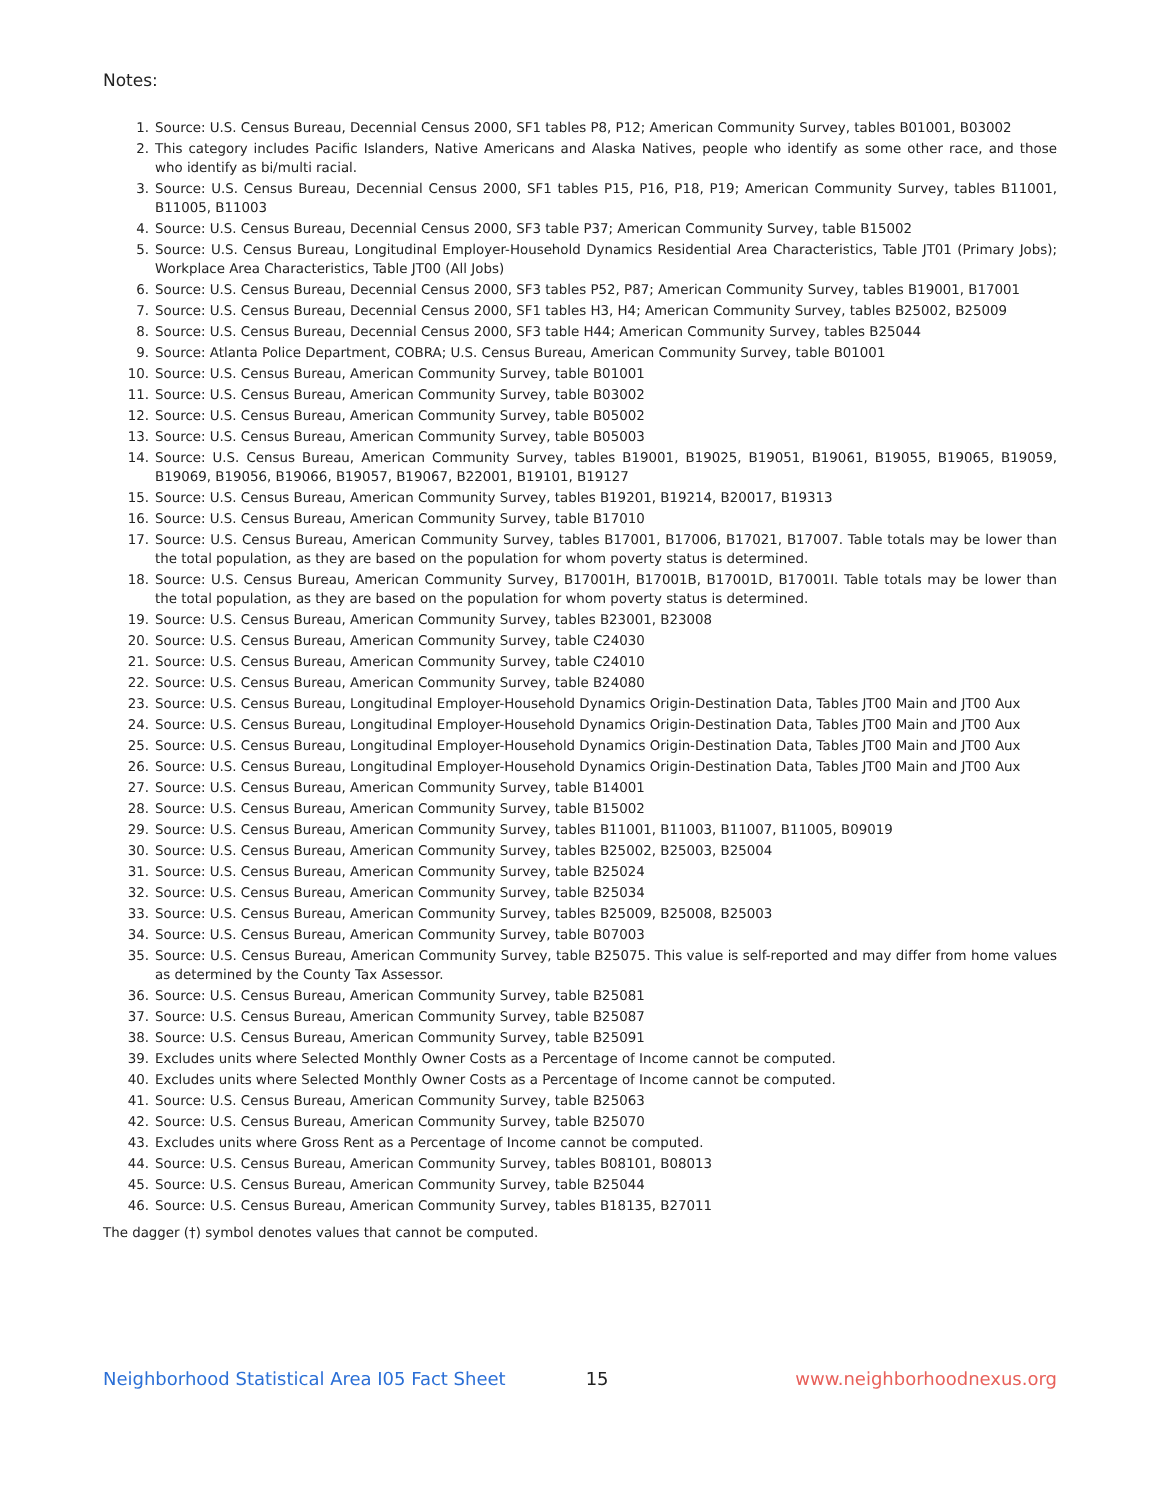Notes:
1. Source: U.S. Census Bureau, Decennial Census 2000, SF1 tables P8, P12; American Community Survey, tables B01001, B03002
2. This category includes Pacific Islanders, Native Americans and Alaska Natives, people who identify as some other race, and those who identify as bi/multi racial.
3. Source: U.S. Census Bureau, Decennial Census 2000, SF1 tables P15, P16, P18, P19; American Community Survey, tables B11001, B11005, B11003
4. Source: U.S. Census Bureau, Decennial Census 2000, SF3 table P37; American Community Survey, table B15002
5. Source: U.S. Census Bureau, Longitudinal Employer-Household Dynamics Residential Area Characteristics, Table JT01 (Primary Jobs); Workplace Area Characteristics, Table JT00 (All Jobs)
6. Source: U.S. Census Bureau, Decennial Census 2000, SF3 tables P52, P87; American Community Survey, tables B19001, B17001
7. Source: U.S. Census Bureau, Decennial Census 2000, SF1 tables H3, H4; American Community Survey, tables B25002, B25009
8. Source: U.S. Census Bureau, Decennial Census 2000, SF3 table H44; American Community Survey, tables B25044
9. Source: Atlanta Police Department, COBRA; U.S. Census Bureau, American Community Survey, table B01001
10. Source: U.S. Census Bureau, American Community Survey, table B01001
11. Source: U.S. Census Bureau, American Community Survey, table B03002
12. Source: U.S. Census Bureau, American Community Survey, table B05002
13. Source: U.S. Census Bureau, American Community Survey, table B05003
14. Source: U.S. Census Bureau, American Community Survey, tables B19001, B19025, B19051, B19061, B19055, B19065, B19059, B19069, B19056, B19066, B19057, B19067, B22001, B19101, B19127
15. Source: U.S. Census Bureau, American Community Survey, tables B19201, B19214, B20017, B19313
16. Source: U.S. Census Bureau, American Community Survey, table B17010
17. Source: U.S. Census Bureau, American Community Survey, tables B17001, B17006, B17021, B17007. Table totals may be lower than the total population, as they are based on the population for whom poverty status is determined.
18. Source: U.S. Census Bureau, American Community Survey, B17001H, B17001B, B17001D, B17001I. Table totals may be lower than the total population, as they are based on the population for whom poverty status is determined.
19. Source: U.S. Census Bureau, American Community Survey, tables B23001, B23008
20. Source: U.S. Census Bureau, American Community Survey, table C24030
21. Source: U.S. Census Bureau, American Community Survey, table C24010
22. Source: U.S. Census Bureau, American Community Survey, table B24080
23. Source: U.S. Census Bureau, Longitudinal Employer-Household Dynamics Origin-Destination Data, Tables JT00 Main and JT00 Aux
24. Source: U.S. Census Bureau, Longitudinal Employer-Household Dynamics Origin-Destination Data, Tables JT00 Main and JT00 Aux
25. Source: U.S. Census Bureau, Longitudinal Employer-Household Dynamics Origin-Destination Data, Tables JT00 Main and JT00 Aux
26. Source: U.S. Census Bureau, Longitudinal Employer-Household Dynamics Origin-Destination Data, Tables JT00 Main and JT00 Aux
27. Source: U.S. Census Bureau, American Community Survey, table B14001
28. Source: U.S. Census Bureau, American Community Survey, table B15002
29. Source: U.S. Census Bureau, American Community Survey, tables B11001, B11003, B11007, B11005, B09019
30. Source: U.S. Census Bureau, American Community Survey, tables B25002, B25003, B25004
31. Source: U.S. Census Bureau, American Community Survey, table B25024
32. Source: U.S. Census Bureau, American Community Survey, table B25034
33. Source: U.S. Census Bureau, American Community Survey, tables B25009, B25008, B25003
34. Source: U.S. Census Bureau, American Community Survey, table B07003
35. Source: U.S. Census Bureau, American Community Survey, table B25075. This value is self-reported and may differ from home values as determined by the County Tax Assessor.
36. Source: U.S. Census Bureau, American Community Survey, table B25081
37. Source: U.S. Census Bureau, American Community Survey, table B25087
38. Source: U.S. Census Bureau, American Community Survey, table B25091
39. Excludes units where Selected Monthly Owner Costs as a Percentage of Income cannot be computed.
40. Excludes units where Selected Monthly Owner Costs as a Percentage of Income cannot be computed.
41. Source: U.S. Census Bureau, American Community Survey, table B25063
42. Source: U.S. Census Bureau, American Community Survey, table B25070
43. Excludes units where Gross Rent as a Percentage of Income cannot be computed.
44. Source: U.S. Census Bureau, American Community Survey, tables B08101, B08013
45. Source: U.S. Census Bureau, American Community Survey, table B25044
46. Source: U.S. Census Bureau, American Community Survey, tables B18135, B27011
The dagger (†) symbol denotes values that cannot be computed.
Neighborhood Statistical Area I05 Fact Sheet 15 www.neighborhoodnexus.org